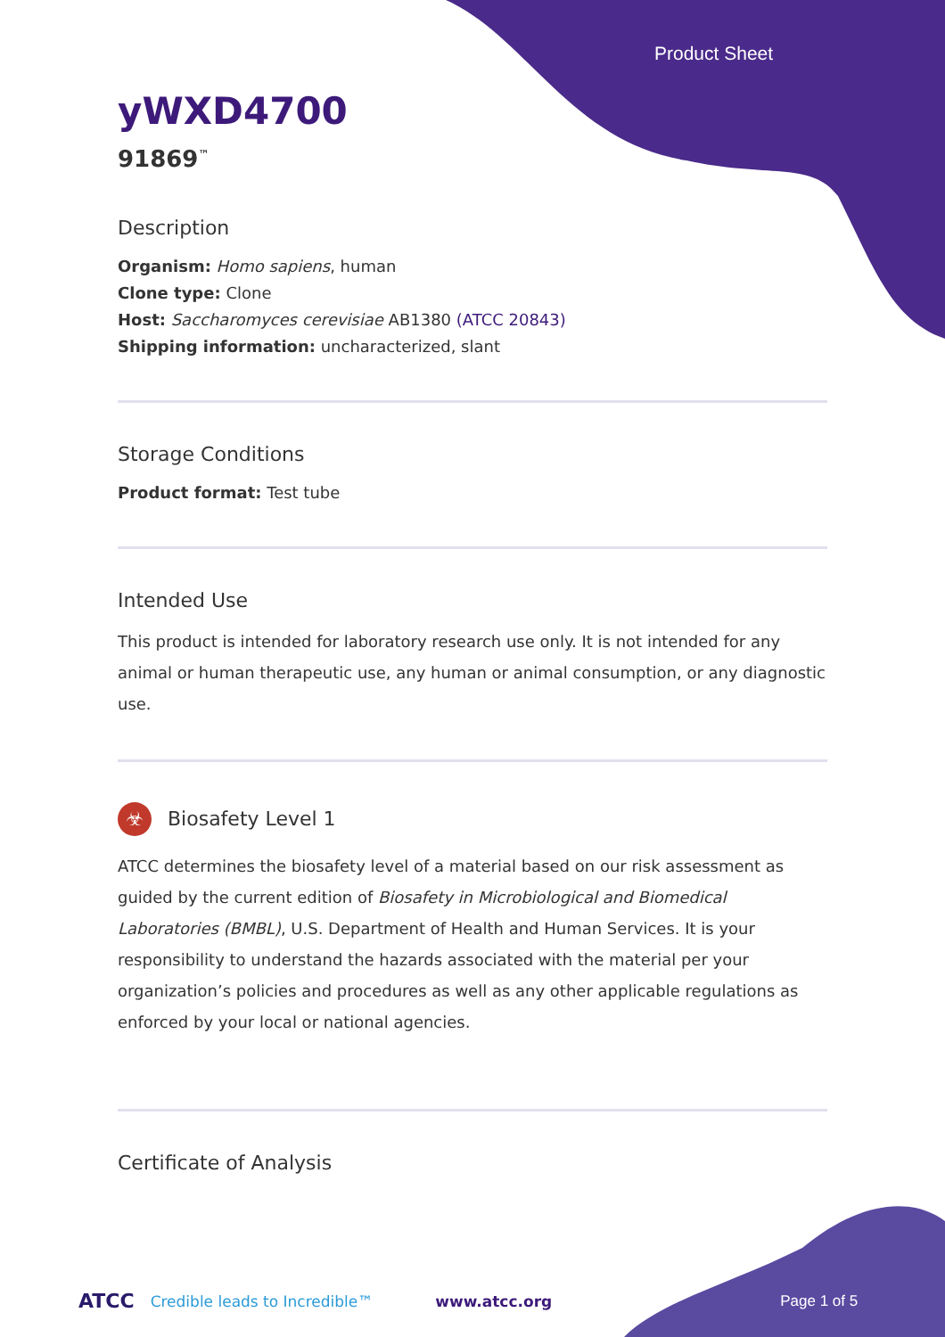Product Sheet
yWXD4700
91869<sup>™</sup>
Description
Organism: Homo sapiens, human
Clone type: Clone
Host: Saccharomyces cerevisiae AB1380 (ATCC 20843)
Shipping information: uncharacterized, slant
Storage Conditions
Product format: Test tube
Intended Use
This product is intended for laboratory research use only. It is not intended for any animal or human therapeutic use, any human or animal consumption, or any diagnostic use.
☣ Biosafety Level 1
ATCC determines the biosafety level of a material based on our risk assessment as guided by the current edition of Biosafety in Microbiological and Biomedical Laboratories (BMBL), U.S. Department of Health and Human Services. It is your responsibility to understand the hazards associated with the material per your organization’s policies and procedures as well as any other applicable regulations as enforced by your local or national agencies.
Certificate of Analysis
ATCC Credible leads to Incredible™ www.atcc.org Page 1 of 5